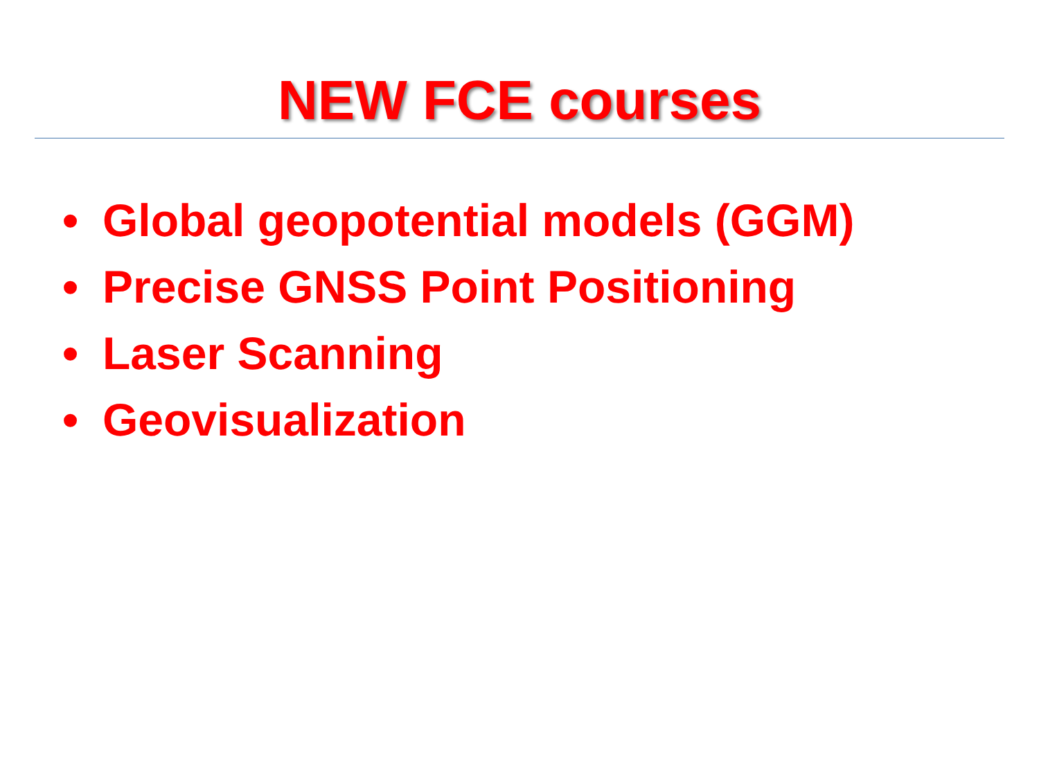NEW FCE courses
• Global geopotential models (GGM)
• Precise GNSS Point Positioning
• Laser Scanning
• Geovisualization